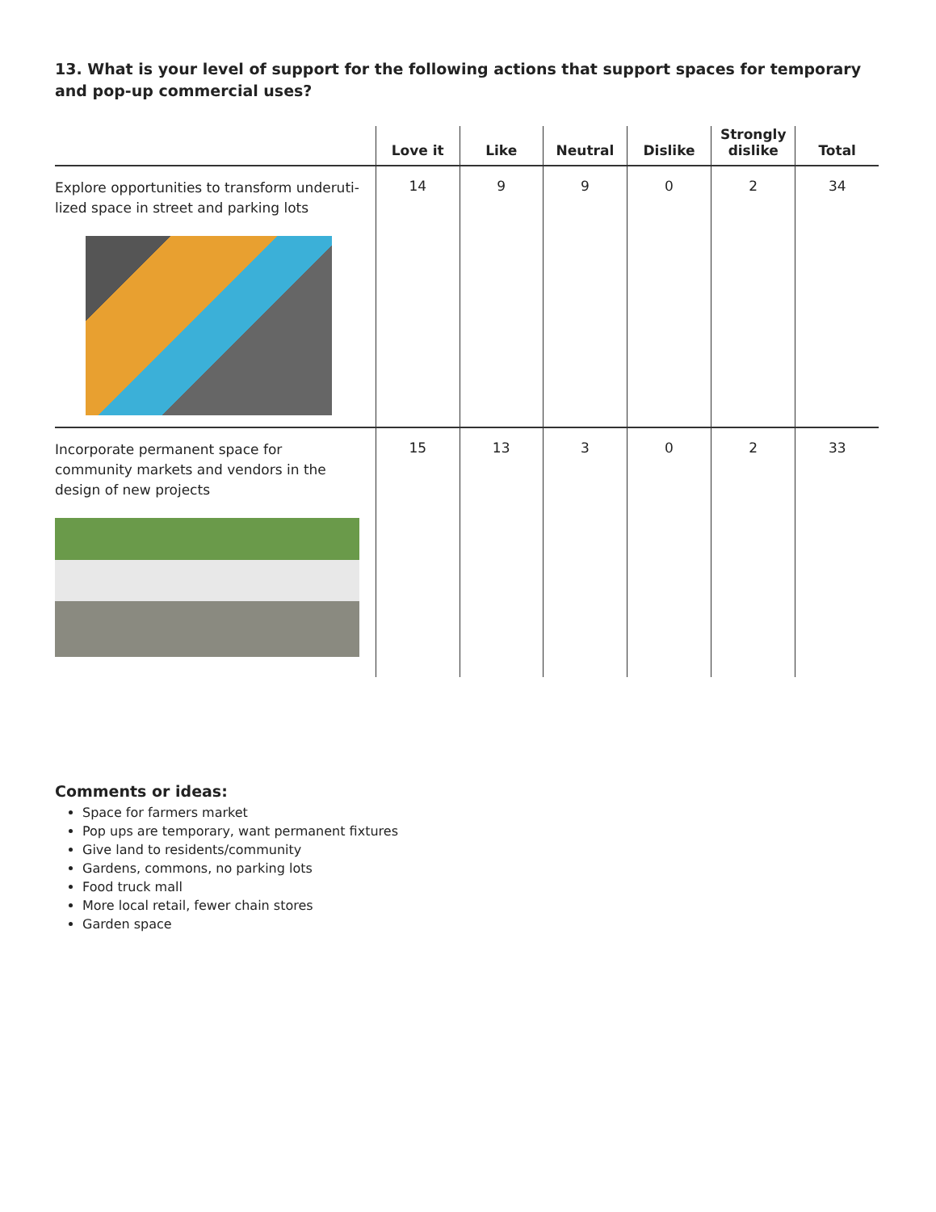13. What is your level of support for the following actions that support spaces for temporary and pop-up commercial uses?
| | Love it | Like | Neutral | Dislike | Strongly dislike | Total |
| --- | --- | --- | --- | --- | --- | --- |
| Explore opportunities to transform underuti-lized space in street and parking lots | 14 | 9 | 9 | 0 | 2 | 34 |
| Incorporate permanent space for community markets and vendors in the design of new projects | 15 | 13 | 3 | 0 | 2 | 33 |
Comments or ideas:
Space for farmers market
Pop ups are temporary, want permanent fixtures
Give land to residents/community
Gardens, commons, no parking lots
Food truck mall
More local retail, fewer chain stores
Garden space